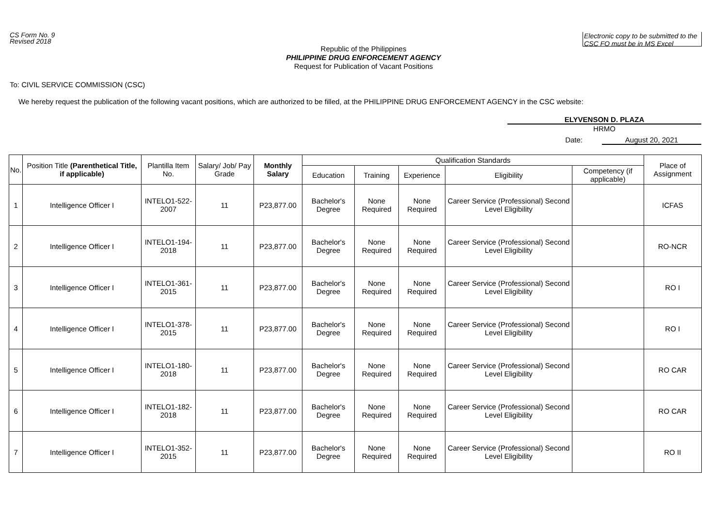CS Form No. 9
Revised 2018
Electronic copy to be submitted to the CSC FO must be in MS Excel
Republic of the Philippines
PHILIPPINE DRUG ENFORCEMENT AGENCY
Request for Publication of Vacant Positions
To: CIVIL SERVICE COMMISSION (CSC)
We hereby request the publication of the following vacant positions, which are authorized to be filled, at the PHILIPPINE DRUG ENFORCEMENT AGENCY in the CSC website:
ELYVENSON D. PLAZA
HRMO
Date: August 20, 2021
| No. | Position Title (Parenthetical Title, if applicable) | Plantilla Item No. | Salary/ Job/ Pay Grade | Monthly Salary | Qualification Standards | | | | | Place of Assignment |
| --- | --- | --- | --- | --- | --- | --- | --- | --- | --- | --- |
| | | | | | Education | Training | Experience | Eligibility | Competency (if applicable) | |
| 1 | Intelligence Officer I | INTELO1-522-2007 | 11 | P23,877.00 | Bachelor's Degree | None Required | None Required | Career Service (Professional) Second Level Eligibility | | ICFAS |
| 2 | Intelligence Officer I | INTELO1-194-2018 | 11 | P23,877.00 | Bachelor's Degree | None Required | None Required | Career Service (Professional) Second Level Eligibility | | RO-NCR |
| 3 | Intelligence Officer I | INTELO1-361-2015 | 11 | P23,877.00 | Bachelor's Degree | None Required | None Required | Career Service (Professional) Second Level Eligibility | | RO I |
| 4 | Intelligence Officer I | INTELO1-378-2015 | 11 | P23,877.00 | Bachelor's Degree | None Required | None Required | Career Service (Professional) Second Level Eligibility | | RO I |
| 5 | Intelligence Officer I | INTELO1-180-2018 | 11 | P23,877.00 | Bachelor's Degree | None Required | None Required | Career Service (Professional) Second Level Eligibility | | RO CAR |
| 6 | Intelligence Officer I | INTELO1-182-2018 | 11 | P23,877.00 | Bachelor's Degree | None Required | None Required | Career Service (Professional) Second Level Eligibility | | RO CAR |
| 7 | Intelligence Officer I | INTELO1-352-2015 | 11 | P23,877.00 | Bachelor's Degree | None Required | None Required | Career Service (Professional) Second Level Eligibility | | RO II |